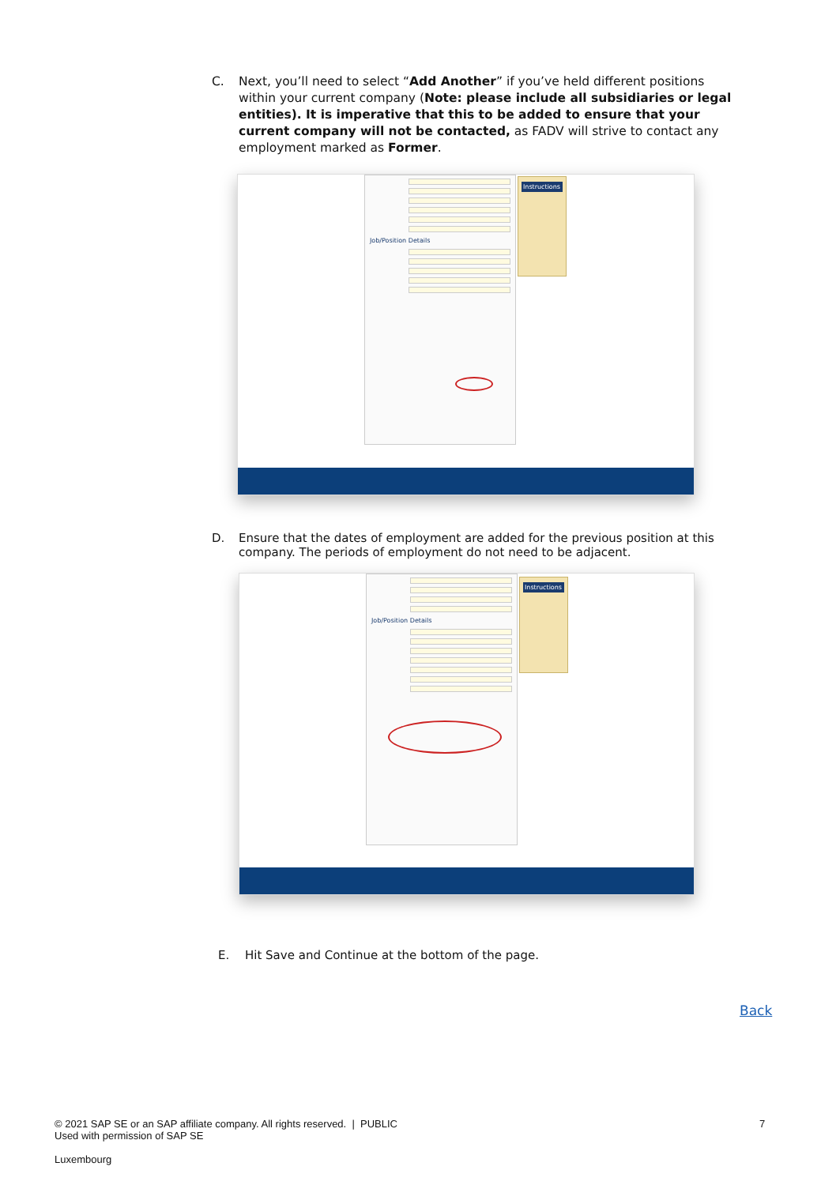C. Next, you’ll need to select “Add Another” if you’ve held different positions within your current company (Note: please include all subsidiaries or legal entities). It is imperative that this to be added to ensure that your current company will not be contacted, as FADV will strive to contact any employment marked as Former.
Job/Position Details
Instructions
D. Ensure that the dates of employment are added for the previous position at this company. The periods of employment do not need to be adjacent.
Job/Position Details
Instructions
E. Hit Save and Continue at the bottom of the page.
Back
© 2021 SAP SE or an SAP affiliate company. All rights reserved. | PUBLIC
Used with permission of SAP SE
7
Luxembourg